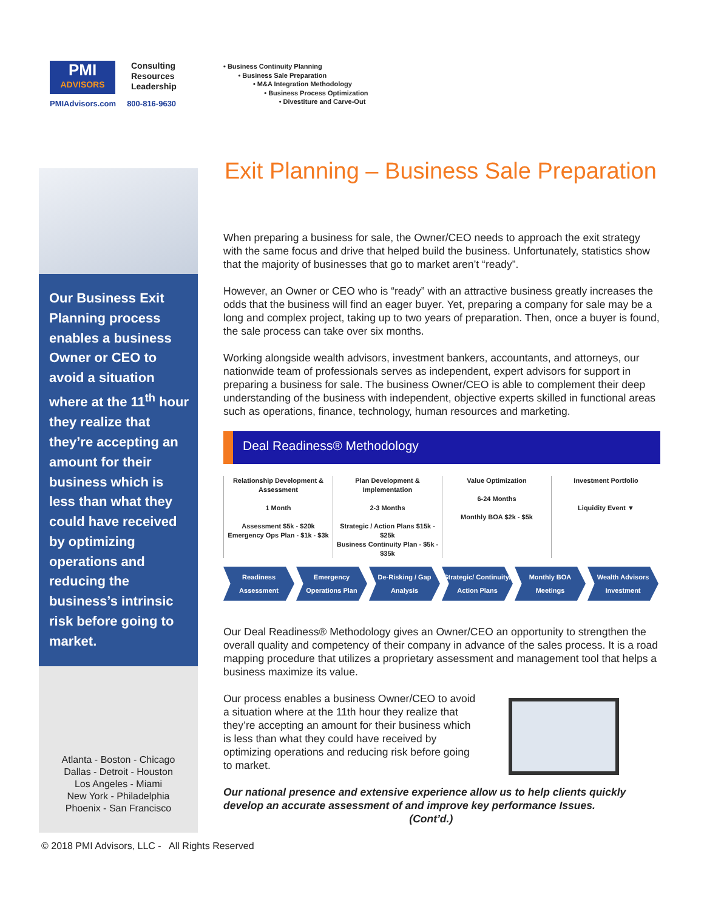PMI
ADVISORS
Consulting
Resources
Leadership
PMIAdvisors.com 800-816-9630
• Business Continuity Planning
• Business Sale Preparation
• M&A Integration Methodology
• Business Process Optimization
• Divestiture and Carve-Out
Our Business Exit Planning process enables a business Owner or CEO to avoid a situation where at the 11<sup>th</sup> hour they realize that they’re accepting an amount for their business which is less than what they could have received by optimizing operations and reducing the business’s intrinsic risk before going to market.
Atlanta - Boston - Chicago
Dallas - Detroit - Houston
Los Angeles - Miami
New York - Philadelphia
Phoenix - San Francisco
Exit Planning – Business Sale Preparation
When preparing a business for sale, the Owner/CEO needs to approach the exit strategy with the same focus and drive that helped build the business. Unfortunately, statistics show that the majority of businesses that go to market aren’t “ready”.
However, an Owner or CEO who is “ready” with an attractive business greatly increases the odds that the business will find an eager buyer. Yet, preparing a company for sale may be a long and complex project, taking up to two years of preparation. Then, once a buyer is found, the sale process can take over six months.
Working alongside wealth advisors, investment bankers, accountants, and attorneys, our nationwide team of professionals serves as independent, expert advisors for support in preparing a business for sale. The business Owner/CEO is able to complement their deep understanding of the business with independent, objective experts skilled in functional areas such as operations, finance, technology, human resources and marketing.
Deal Readiness® Methodology
Relationship Development & Assessment
1 Month
Assessment $5k - $20k
Emergency Ops Plan - $1k - $3k
Plan Development & Implementation
2-3 Months
Strategic / Action Plans $15k - $25k
Business Continuity Plan - $5k - $35k
Value Optimization
6-24 Months
Monthly BOA $2k - $5k
Investment Portfolio
Liquidity Event ▼
Readiness Assessment Emergency Operations Plan De-Risking / Gap Analysis Strategic/ Continuity/ Action Plans
Monthly BOA Meetings Wealth Advisors Investment
Our Deal Readiness® Methodology gives an Owner/CEO an opportunity to strengthen the overall quality and competency of their company in advance of the sales process. It is a road mapping procedure that utilizes a proprietary assessment and management tool that helps a business maximize its value.
Our process enables a business Owner/CEO to avoid a situation where at the 11th hour they realize that they’re accepting an amount for their business which is less than what they could have received by optimizing operations and reducing risk before going to market.
Our national presence and extensive experience allow us to help clients quickly develop an accurate assessment of and improve key performance Issues. (Cont’d.)
© 2018 PMI Advisors, LLC - All Rights Reserved